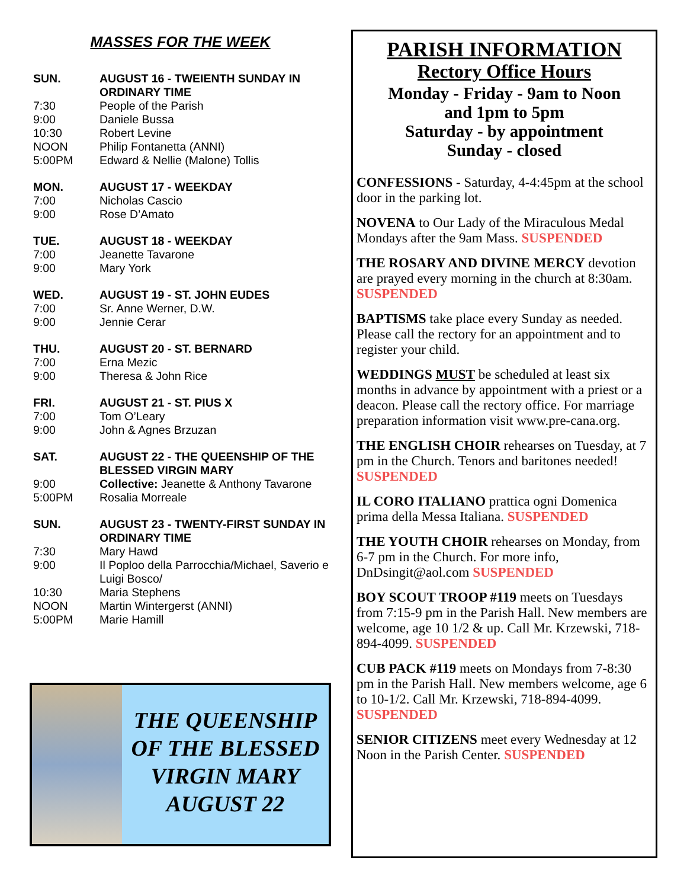MASSES FOR THE WEEK
SUN. AUGUST 16 - TWEIENTH SUNDAY IN ORDINARY TIME 7:30 People of the Parish 9:00 Daniele Bussa 10:30 Robert Levine NOON Philip Fontanetta (ANNI) 5:00PM Edward & Nellie (Malone) Tollis
MON. AUGUST 17 - WEEKDAY 7:00 Nicholas Cascio 9:00 Rose D’Amato
TUE. AUGUST 18 - WEEKDAY 7:00 Jeanette Tavarone 9:00 Mary York
WED. AUGUST 19 - ST. JOHN EUDES 7:00 Sr. Anne Werner, D.W. 9:00 Jennie Cerar
THU. AUGUST 20 - ST. BERNARD 7:00 Erna Mezic 9:00 Theresa & John Rice
FRI. AUGUST 21 - ST. PIUS X 7:00 Tom O’Leary 9:00 John & Agnes Brzuzan
SAT. AUGUST 22 - THE QUEENSHIP OF THE BLESSED VIRGIN MARY 9:00 Collective: Jeanette & Anthony Tavarone 5:00PM Rosalia Morreale
SUN. AUGUST 23 - TWENTY-FIRST SUNDAY IN ORDINARY TIME 7:30 Mary Hawd 9:00 Il Poploo della Parrocchia/Michael, Saverio e Luigi Bosco/ 10:30 Maria Stephens NOON Martin Wintergerst (ANNI) 5:00PM Marie Hamill
THE QUEENSHIP OF THE BLESSED VIRGIN MARY AUGUST 22
PARISH INFORMATION
Rectory Office Hours
Monday - Friday - 9am to Noon
and 1pm to 5pm
Saturday - by appointment
Sunday - closed
CONFESSIONS - Saturday, 4-4:45pm at the school door in the parking lot.
NOVENA to Our Lady of the Miraculous Medal Mondays after the 9am Mass. SUSPENDED
THE ROSARY AND DIVINE MERCY devotion are prayed every morning in the church at 8:30am. SUSPENDED
BAPTISMS take place every Sunday as needed. Please call the rectory for an appointment and to register your child.
WEDDINGS MUST be scheduled at least six months in advance by appointment with a priest or a deacon. Please call the rectory office. For marriage preparation information visit www.pre-cana.org.
THE ENGLISH CHOIR rehearses on Tuesday, at 7 pm in the Church. Tenors and baritones needed! SUSPENDED
IL CORO ITALIANO prattica ogni Domenica prima della Messa Italiana. SUSPENDED
THE YOUTH CHOIR rehearses on Monday, from 6-7 pm in the Church. For more info, DnDsingit@aol.com SUSPENDED
BOY SCOUT TROOP #119 meets on Tuesdays from 7:15-9 pm in the Parish Hall. New members are welcome, age 10 1/2 & up. Call Mr. Krzewski, 718-894-4099. SUSPENDED
CUB PACK #119 meets on Mondays from 7-8:30 pm in the Parish Hall. New members welcome, age 6 to 10-1/2. Call Mr. Krzewski, 718-894-4099. SUSPENDED
SENIOR CITIZENS meet every Wednesday at 12 Noon in the Parish Center. SUSPENDED